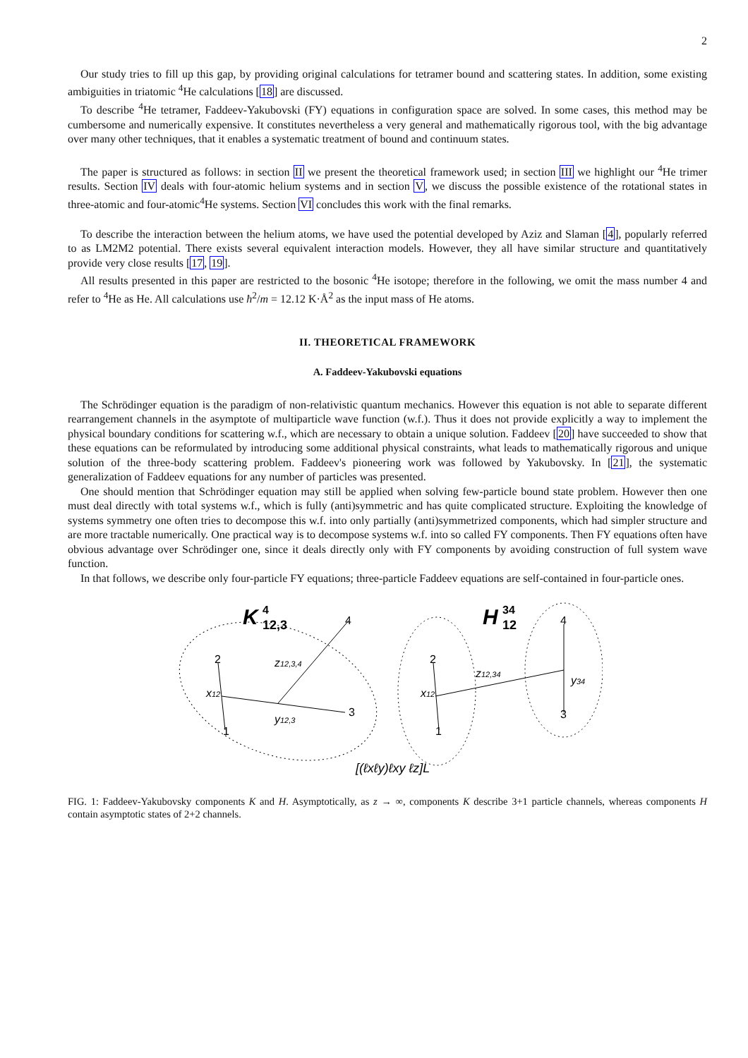2
Our study tries to fill up this gap, by providing original calculations for tetramer bound and scattering states. In addition, some existing ambiguities in triatomic <sup>4</sup>He calculations [18] are discussed.
To describe <sup>4</sup>He tetramer, Faddeev-Yakubovski (FY) equations in configuration space are solved. In some cases, this method may be cumbersome and numerically expensive. It constitutes nevertheless a very general and mathematically rigorous tool, with the big advantage over many other techniques, that it enables a systematic treatment of bound and continuum states.
The paper is structured as follows: in section II we present the theoretical framework used; in section III we highlight our <sup>4</sup>He trimer results. Section IV deals with four-atomic helium systems and in section V, we discuss the possible existence of the rotational states in three-atomic and four-atomic<sup>4</sup>He systems. Section VI concludes this work with the final remarks.
To describe the interaction between the helium atoms, we have used the potential developed by Aziz and Slaman [4], popularly referred to as LM2M2 potential. There exists several equivalent interaction models. However, they all have similar structure and quantitatively provide very close results [17, 19].
All results presented in this paper are restricted to the bosonic <sup>4</sup>He isotope; therefore in the following, we omit the mass number 4 and refer to <sup>4</sup>He as He. All calculations use ħ<sup>2</sup>/m = 12.12 K·Å<sup>2</sup> as the input mass of He atoms.
II. THEORETICAL FRAMEWORK
A. Faddeev-Yakubovski equations
The Schrödinger equation is the paradigm of non-relativistic quantum mechanics. However this equation is not able to separate different rearrangement channels in the asymptote of multiparticle wave function (w.f.). Thus it does not provide explicitly a way to implement the physical boundary conditions for scattering w.f., which are necessary to obtain a unique solution. Faddeev [20] have succeeded to show that these equations can be reformulated by introducing some additional physical constraints, what leads to mathematically rigorous and unique solution of the three-body scattering problem. Faddeev's pioneering work was followed by Yakubovsky. In [21], the systematic generalization of Faddeev equations for any number of particles was presented.
One should mention that Schrödinger equation may still be applied when solving few-particle bound state problem. However then one must deal directly with total systems w.f., which is fully (anti)symmetric and has quite complicated structure. Exploiting the knowledge of systems symmetry one often tries to decompose this w.f. into only partially (anti)symmetrized components, which had simpler structure and are more tractable numerically. One practical way is to decompose systems w.f. into so called FY components. Then FY equations often have obvious advantage over Schrödinger one, since it deals directly only with FY components by avoiding construction of full system wave function.
In that follows, we describe only four-particle FY equations; three-particle Faddeev equations are self-contained in four-particle ones.
K
4
12,3
H
34
12
2
1
3
4
2
1
3
4
x12
y12,3
z12,3,4
x12
z12,34
y34
[(ℓxℓy)ℓxy ℓz]L
FIG. 1: Faddeev-Yakubovsky components K and H. Asymptotically, as z → ∞, components K describe 3+1 particle channels, whereas components H contain asymptotic states of 2+2 channels.